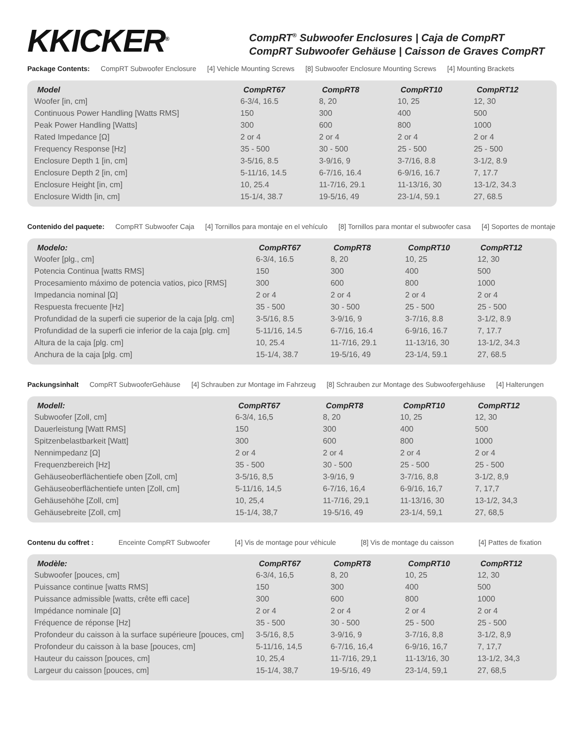KKICKER<sup>®</sup>
CompRT<sup>®</sup> Subwoofer Enclosures | Caja de CompRT
CompRT Subwoofer Gehäuse | Caisson de Graves CompRT
Package Contents: CompRT Subwoofer Enclosure [4] Vehicle Mounting Screws [8] Subwoofer Enclosure Mounting Screws [4] Mounting Brackets
| Model | CompRT67 | CompRT8 | CompRT10 | CompRT12 |
| --- | --- | --- | --- | --- |
| Woofer [in, cm] | 6-3/4, 16.5 | 8, 20 | 10, 25 | 12, 30 |
| Continuous Power Handling [Watts RMS] | 150 | 300 | 400 | 500 |
| Peak Power Handling [Watts] | 300 | 600 | 800 | 1000 |
| Rated Impedance [Ω] | 2 or 4 | 2 or 4 | 2 or 4 | 2 or 4 |
| Frequency Response [Hz] | 35 - 500 | 30 - 500 | 25 - 500 | 25 - 500 |
| Enclosure Depth 1 [in, cm] | 3-5/16, 8.5 | 3-9/16, 9 | 3-7/16, 8.8 | 3-1/2, 8.9 |
| Enclosure Depth 2 [in, cm] | 5-11/16, 14.5 | 6-7/16, 16.4 | 6-9/16, 16.7 | 7, 17.7 |
| Enclosure Height [in, cm] | 10, 25.4 | 11-7/16, 29.1 | 11-13/16, 30 | 13-1/2, 34.3 |
| Enclosure Width [in, cm] | 15-1/4, 38.7 | 19-5/16, 49 | 23-1/4, 59.1 | 27, 68.5 |
Contenido del paquete: CompRT Subwoofer Caja [4] Tornillos para montaje en el vehículo [8] Tornillos para montar el subwoofer casa [4] Soportes de montaje
| Modelo: | CompRT67 | CompRT8 | CompRT10 | CompRT12 |
| --- | --- | --- | --- | --- |
| Woofer [plg., cm] | 6-3/4, 16.5 | 8, 20 | 10, 25 | 12, 30 |
| Potencia Continua [watts RMS] | 150 | 300 | 400 | 500 |
| Procesamiento máximo de potencia vatios, pico [RMS] | 300 | 600 | 800 | 1000 |
| Impedancia nominal [Ω] | 2 or 4 | 2 or 4 | 2 or 4 | 2 or 4 |
| Respuesta frecuente [Hz] | 35 - 500 | 30 - 500 | 25 - 500 | 25 - 500 |
| Profundidad de la superfi cie superior de la caja [plg. cm] | 3-5/16, 8.5 | 3-9/16, 9 | 3-7/16, 8.8 | 3-1/2, 8.9 |
| Profundidad de la superfi cie inferior de la caja [plg. cm] | 5-11/16, 14.5 | 6-7/16, 16.4 | 6-9/16, 16.7 | 7, 17.7 |
| Altura de la caja [plg. cm] | 10, 25.4 | 11-7/16, 29.1 | 11-13/16, 30 | 13-1/2, 34.3 |
| Anchura de la caja [plg. cm] | 15-1/4, 38.7 | 19-5/16, 49 | 23-1/4, 59.1 | 27, 68.5 |
Packungsinhalt CompRT SubwooferGehäuse [4] Schrauben zur Montage im Fahrzeug [8] Schrauben zur Montage des Subwoofergehäuse [4] Halterungen
| Modell: | CompRT67 | CompRT8 | CompRT10 | CompRT12 |
| --- | --- | --- | --- | --- |
| Subwoofer [Zoll, cm] | 6-3/4, 16,5 | 8, 20 | 10, 25 | 12, 30 |
| Dauerleistung [Watt RMS] | 150 | 300 | 400 | 500 |
| Spitzenbelastbarkeit [Watt] | 300 | 600 | 800 | 1000 |
| Nennimpedanz [Ω] | 2 or 4 | 2 or 4 | 2 or 4 | 2 or 4 |
| Frequenzbereich [Hz] | 35 - 500 | 30 - 500 | 25 - 500 | 25 - 500 |
| Gehäuseoberflächentiefe oben [Zoll, cm] | 3-5/16, 8,5 | 3-9/16, 9 | 3-7/16, 8,8 | 3-1/2, 8,9 |
| Gehäuseoberflächentiefe unten [Zoll, cm] | 5-11/16, 14,5 | 6-7/16, 16,4 | 6-9/16, 16,7 | 7, 17,7 |
| Gehäusehöhe [Zoll, cm] | 10, 25,4 | 11-7/16, 29,1 | 11-13/16, 30 | 13-1/2, 34,3 |
| Gehäusebreite [Zoll, cm] | 15-1/4, 38,7 | 19-5/16, 49 | 23-1/4, 59,1 | 27, 68,5 |
Contenu du coffret : Enceinte CompRT Subwoofer [4] Vis de montage pour véhicule [8] Vis de montage du caisson [4] Pattes de fixation
| Modèle: | CompRT67 | CompRT8 | CompRT10 | CompRT12 |
| --- | --- | --- | --- | --- |
| Subwoofer [pouces, cm] | 6-3/4, 16,5 | 8, 20 | 10, 25 | 12, 30 |
| Puissance continue [watts RMS] | 150 | 300 | 400 | 500 |
| Puissance admissible [watts, crête effi cace] | 300 | 600 | 800 | 1000 |
| Impédance nominale [Ω] | 2 or 4 | 2 or 4 | 2 or 4 | 2 or 4 |
| Fréquence de réponse [Hz] | 35 - 500 | 30 - 500 | 25 - 500 | 25 - 500 |
| Profondeur du caisson à la surface supérieure [pouces, cm] | 3-5/16, 8,5 | 3-9/16, 9 | 3-7/16, 8,8 | 3-1/2, 8,9 |
| Profondeur du caisson à la base [pouces, cm] | 5-11/16, 14,5 | 6-7/16, 16,4 | 6-9/16, 16,7 | 7, 17,7 |
| Hauteur du caisson [pouces, cm] | 10, 25,4 | 11-7/16, 29,1 | 11-13/16, 30 | 13-1/2, 34,3 |
| Largeur du caisson [pouces, cm] | 15-1/4, 38,7 | 19-5/16, 49 | 23-1/4, 59,1 | 27, 68,5 |